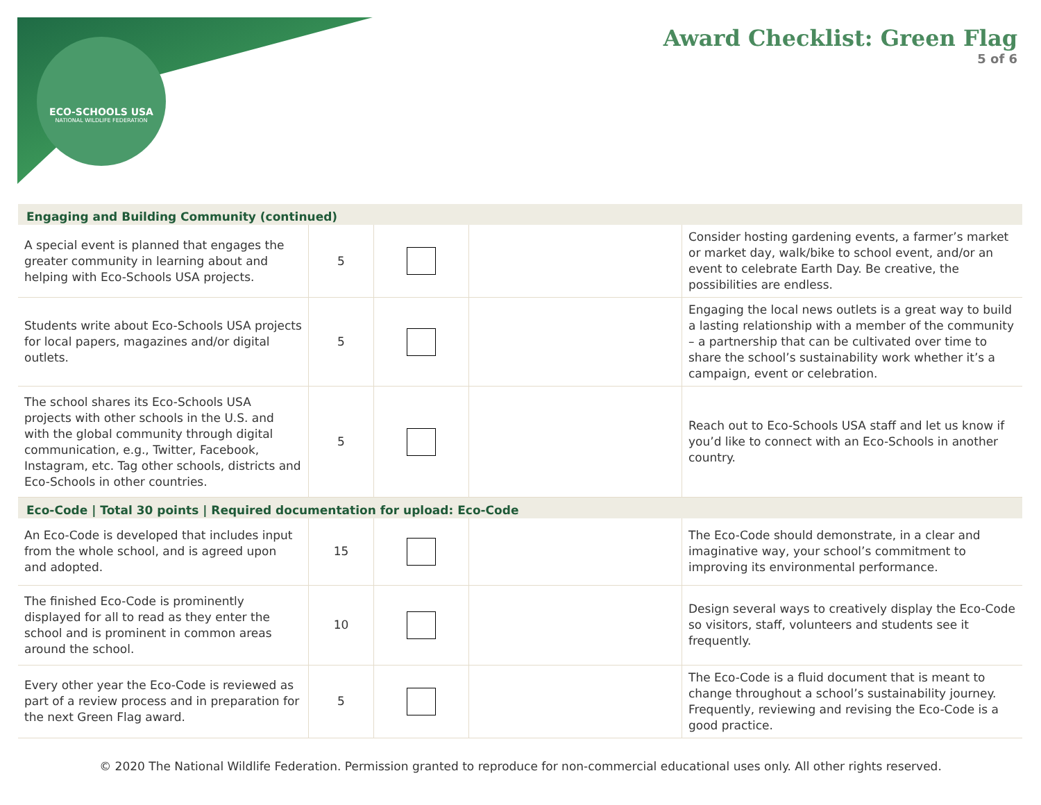ECO-SCHOOLS USA
NATIONAL WILDLIFE FEDERATION
Award Checklist: Green Flag
5 of 6
| Engaging and Building Community (continued) | | | | |
| --- | --- | --- | --- | --- |
| A special event is planned that engages the greater community in learning about and helping with Eco-Schools USA projects. | 5 | | | Consider hosting gardening events, a farmer’s market or market day, walk/bike to school event, and/or an event to celebrate Earth Day. Be creative, the possibilities are endless. |
| Students write about Eco-Schools USA projects for local papers, magazines and/or digital outlets. | 5 | | | Engaging the local news outlets is a great way to build a lasting relationship with a member of the community – a partnership that can be cultivated over time to share the school’s sustainability work whether it’s a campaign, event or celebration. |
| The school shares its Eco-Schools USA projects with other schools in the U.S. and with the global community through digital communication, e.g., Twitter, Facebook, Instagram, etc. Tag other schools, districts and Eco-Schools in other countries. | 5 | | | Reach out to Eco-Schools USA staff and let us know if you’d like to connect with an Eco-Schools in another country. |
| Eco-Code / Total 30 points / Required documentation for upload: Eco-Code | | | | |
| An Eco-Code is developed that includes input from the whole school, and is agreed upon and adopted. | 15 | | | The Eco-Code should demonstrate, in a clear and imaginative way, your school’s commitment to improving its environmental performance. |
| The finished Eco-Code is prominently displayed for all to read as they enter the school and is prominent in common areas around the school. | 10 | | | Design several ways to creatively display the Eco-Code so visitors, staff, volunteers and students see it frequently. |
| Every other year the Eco-Code is reviewed as part of a review process and in preparation for the next Green Flag award. | 5 | | | The Eco-Code is a fluid document that is meant to change throughout a school’s sustainability journey. Frequently, reviewing and revising the Eco-Code is a good practice. |
© 2020 The National Wildlife Federation. Permission granted to reproduce for non-commercial educational uses only. All other rights reserved.